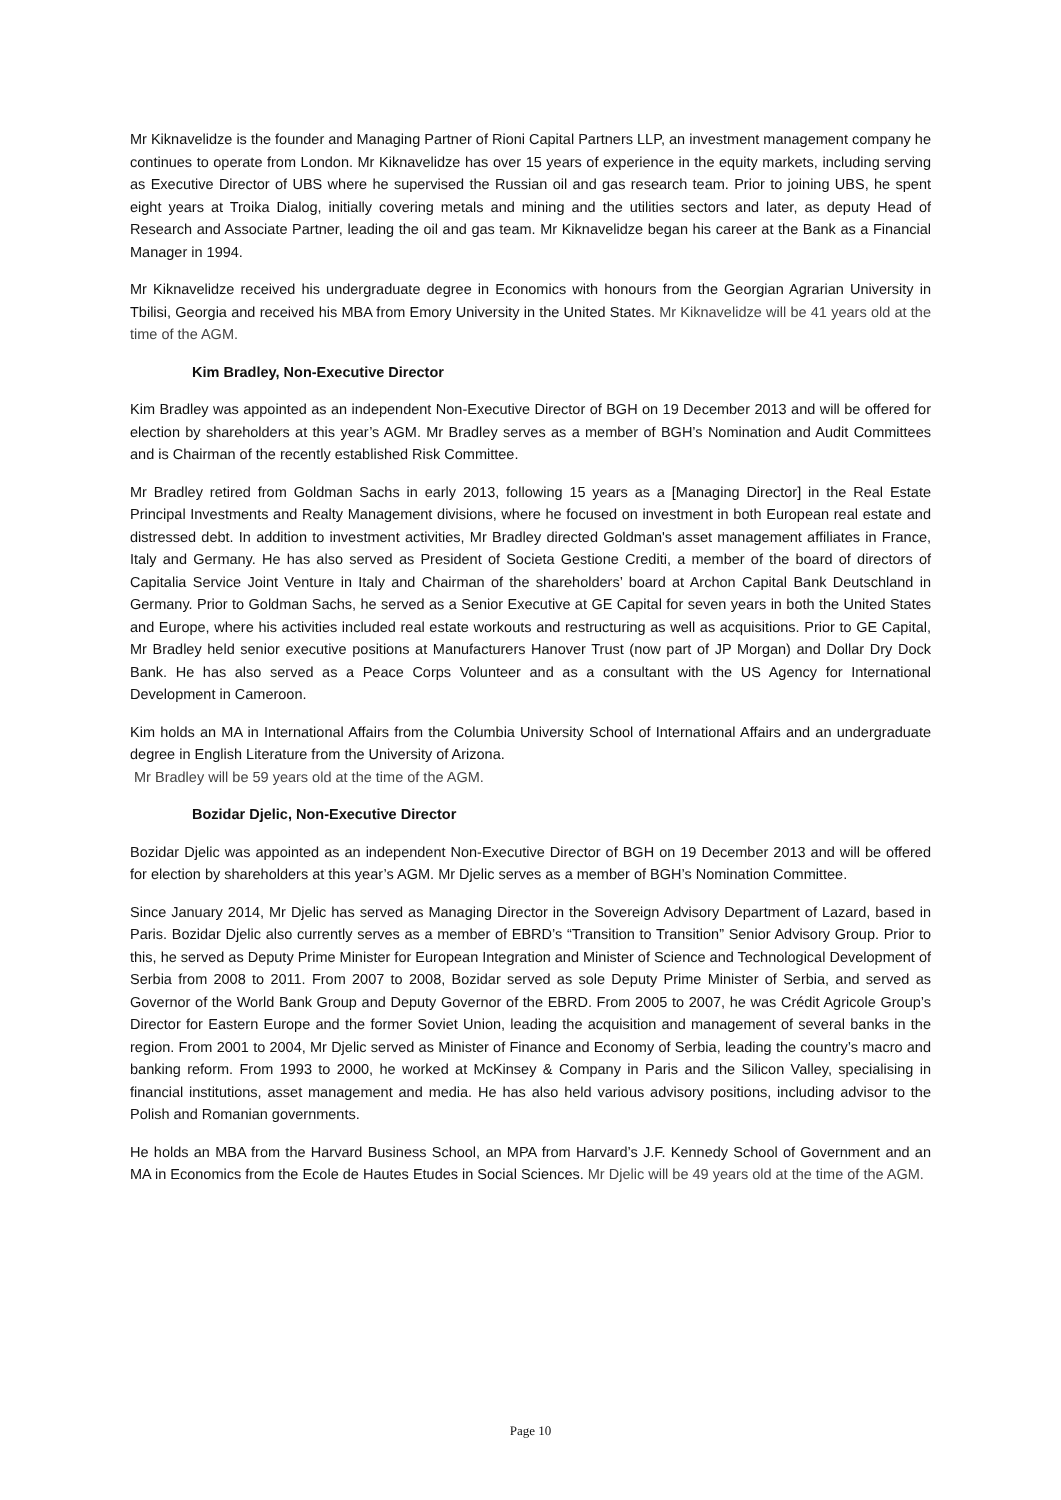Mr Kiknavelidze is the founder and Managing Partner of Rioni Capital Partners LLP, an investment management company he continues to operate from London. Mr Kiknavelidze has over 15 years of experience in the equity markets, including serving as Executive Director of UBS where he supervised the Russian oil and gas research team. Prior to joining UBS, he spent eight years at Troika Dialog, initially covering metals and mining and the utilities sectors and later, as deputy Head of Research and Associate Partner, leading the oil and gas team. Mr Kiknavelidze began his career at the Bank as a Financial Manager in 1994.
Mr Kiknavelidze received his undergraduate degree in Economics with honours from the Georgian Agrarian University in Tbilisi, Georgia and received his MBA from Emory University in the United States. Mr Kiknavelidze will be 41 years old at the time of the AGM.
Kim Bradley, Non-Executive Director
Kim Bradley was appointed as an independent Non-Executive Director of BGH on 19 December 2013 and will be offered for election by shareholders at this year’s AGM. Mr Bradley serves as a member of BGH’s Nomination and Audit Committees and is Chairman of the recently established Risk Committee.
Mr Bradley retired from Goldman Sachs in early 2013, following 15 years as a [Managing Director] in the Real Estate Principal Investments and Realty Management divisions, where he focused on investment in both European real estate and distressed debt. In addition to investment activities, Mr Bradley directed Goldman's asset management affiliates in France, Italy and Germany. He has also served as President of Societa Gestione Crediti, a member of the board of directors of Capitalia Service Joint Venture in Italy and Chairman of the shareholders’ board at Archon Capital Bank Deutschland in Germany. Prior to Goldman Sachs, he served as a Senior Executive at GE Capital for seven years in both the United States and Europe, where his activities included real estate workouts and restructuring as well as acquisitions. Prior to GE Capital, Mr Bradley held senior executive positions at Manufacturers Hanover Trust (now part of JP Morgan) and Dollar Dry Dock Bank. He has also served as a Peace Corps Volunteer and as a consultant with the US Agency for International Development in Cameroon.
Kim holds an MA in International Affairs from the Columbia University School of International Affairs and an undergraduate degree in English Literature from the University of Arizona.
Mr Bradley will be 59 years old at the time of the AGM.
Bozidar Djelic, Non-Executive Director
Bozidar Djelic was appointed as an independent Non-Executive Director of BGH on 19 December 2013 and will be offered for election by shareholders at this year’s AGM. Mr Djelic serves as a member of BGH’s Nomination Committee.
Since January 2014, Mr Djelic has served as Managing Director in the Sovereign Advisory Department of Lazard, based in Paris. Bozidar Djelic also currently serves as a member of EBRD’s “Transition to Transition” Senior Advisory Group. Prior to this, he served as Deputy Prime Minister for European Integration and Minister of Science and Technological Development of Serbia from 2008 to 2011. From 2007 to 2008, Bozidar served as sole Deputy Prime Minister of Serbia, and served as Governor of the World Bank Group and Deputy Governor of the EBRD. From 2005 to 2007, he was Crédit Agricole Group’s Director for Eastern Europe and the former Soviet Union, leading the acquisition and management of several banks in the region. From 2001 to 2004, Mr Djelic served as Minister of Finance and Economy of Serbia, leading the country’s macro and banking reform. From 1993 to 2000, he worked at McKinsey & Company in Paris and the Silicon Valley, specialising in financial institutions, asset management and media. He has also held various advisory positions, including advisor to the Polish and Romanian governments.
He holds an MBA from the Harvard Business School, an MPA from Harvard’s J.F. Kennedy School of Government and an MA in Economics from the Ecole de Hautes Etudes in Social Sciences. Mr Djelic will be 49 years old at the time of the AGM.
Page 10